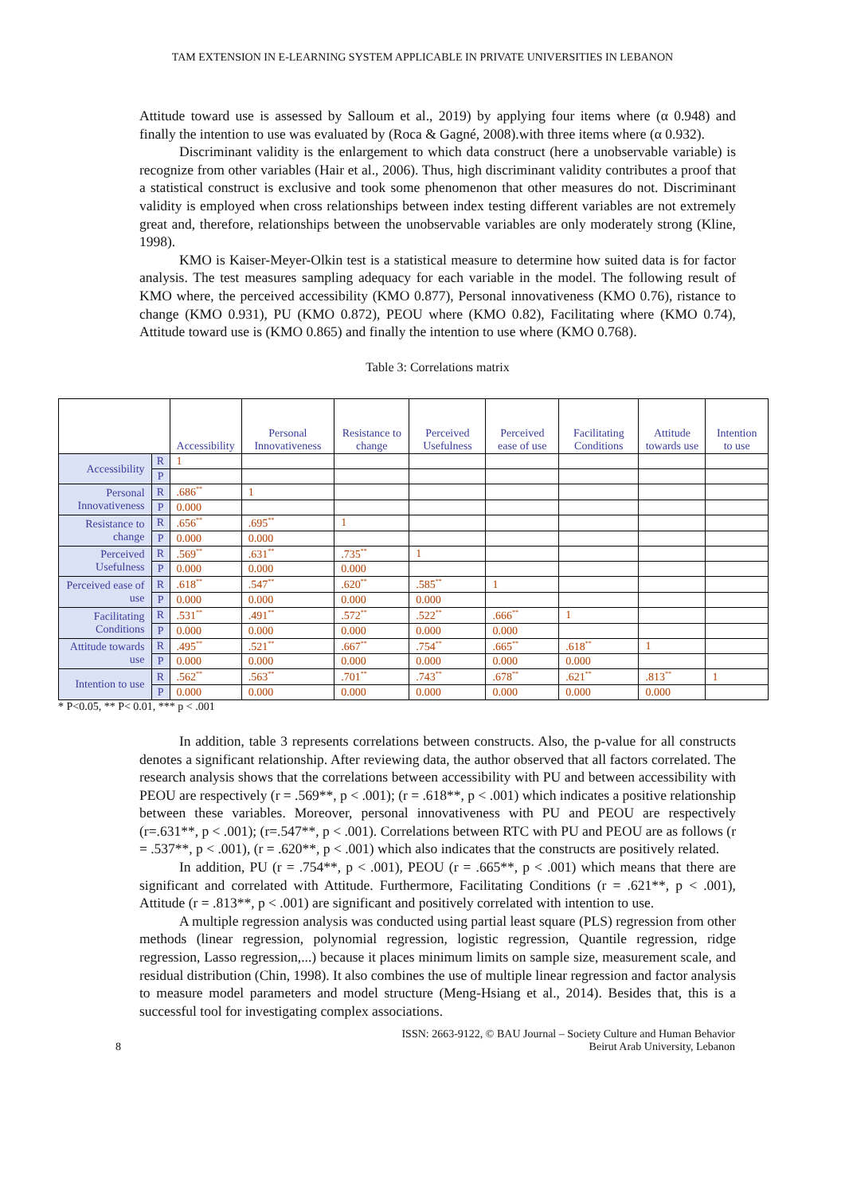TAM EXTENSION IN E-LEARNING SYSTEM APPLICABLE IN PRIVATE UNIVERSITIES IN LEBANON
Attitude toward use is assessed by Salloum et al., 2019) by applying four items where (α 0.948) and finally the intention to use was evaluated by (Roca & Gagné, 2008).with three items where (α 0.932).
Discriminant validity is the enlargement to which data construct (here a unobservable variable) is recognize from other variables (Hair et al., 2006). Thus, high discriminant validity contributes a proof that a statistical construct is exclusive and took some phenomenon that other measures do not. Discriminant validity is employed when cross relationships between index testing different variables are not extremely great and, therefore, relationships between the unobservable variables are only moderately strong (Kline, 1998).
KMO is Kaiser-Meyer-Olkin test is a statistical measure to determine how suited data is for factor analysis. The test measures sampling adequacy for each variable in the model. The following result of KMO where, the perceived accessibility (KMO 0.877), Personal innovativeness (KMO 0.76), ristance to change (KMO 0.931), PU (KMO 0.872), PEOU where (KMO 0.82), Facilitating where (KMO 0.74), Attitude toward use is (KMO 0.865) and finally the intention to use where (KMO 0.768).
Table 3: Correlations matrix
| | | Accessibility | Personal Innovativeness | Resistance to change | Perceived Usefulness | Perceived ease of use | Facilitating Conditions | Attitude towards use | Intention to use |
| --- | --- | --- | --- | --- | --- | --- | --- | --- | --- |
| Accessibility | R | 1 | | | | | | | |
| | P | | | | | | | | |
| Personal Innovativeness | R | .686<sup>**</sup> | 1 | | | | | | |
| | P | 0.000 | | | | | | | |
| Resistance to change | R | .656<sup>**</sup> | .695<sup>**</sup> | 1 | | | | | |
| | P | 0.000 | 0.000 | | | | | | |
| Perceived Usefulness | R | .569<sup>**</sup> | .631<sup>**</sup> | .735<sup>**</sup> | 1 | | | | |
| | P | 0.000 | 0.000 | 0.000 | | | | | |
| Perceived ease of use | R | .618<sup>**</sup> | .547<sup>**</sup> | .620<sup>**</sup> | .585<sup>**</sup> | 1 | | | |
| | P | 0.000 | 0.000 | 0.000 | 0.000 | | | | |
| Facilitating Conditions | R | .531<sup>**</sup> | .491<sup>**</sup> | .572<sup>**</sup> | .522<sup>**</sup> | .666<sup>**</sup> | 1 | | |
| | P | 0.000 | 0.000 | 0.000 | 0.000 | 0.000 | | | |
| Attitude towards use | R | .495<sup>**</sup> | .521<sup>**</sup> | .667<sup>**</sup> | .754<sup>**</sup> | .665<sup>**</sup> | .618<sup>**</sup> | 1 | |
| | P | 0.000 | 0.000 | 0.000 | 0.000 | 0.000 | 0.000 | | |
| Intention to use | R | .562<sup>**</sup> | .563<sup>**</sup> | .701<sup>**</sup> | .743<sup>**</sup> | .678<sup>**</sup> | .621<sup>**</sup> | .813<sup>**</sup> | 1 |
| | P | 0.000 | 0.000 | 0.000 | 0.000 | 0.000 | 0.000 | 0.000 | |
* P<0.05, ** P< 0.01, *** p < .001
In addition, table 3 represents correlations between constructs. Also, the p-value for all constructs denotes a significant relationship. After reviewing data, the author observed that all factors correlated. The research analysis shows that the correlations between accessibility with PU and between accessibility with PEOU are respectively (r = .569**, p < .001); (r = .618**, p < .001) which indicates a positive relationship between these variables. Moreover, personal innovativeness with PU and PEOU are respectively (r=.631**, p < .001); (r=.547**, p < .001). Correlations between RTC with PU and PEOU are as follows (r = .537**, p < .001), (r = .620**, p < .001) which also indicates that the constructs are positively related.
In addition, PU (r = .754**, p < .001), PEOU (r = .665**, p < .001) which means that there are significant and correlated with Attitude. Furthermore, Facilitating Conditions (r = .621**, p < .001), Attitude (r = .813**, p < .001) are significant and positively correlated with intention to use.
A multiple regression analysis was conducted using partial least square (PLS) regression from other methods (linear regression, polynomial regression, logistic regression, Quantile regression, ridge regression, Lasso regression,...) because it places minimum limits on sample size, measurement scale, and residual distribution (Chin, 1998). It also combines the use of multiple linear regression and factor analysis to measure model parameters and model structure (Meng-Hsiang et al., 2014). Besides that, this is a successful tool for investigating complex associations.
8 ISSN: 2663-9122, © BAU Journal – Society Culture and Human Behavior
Beirut Arab University, Lebanon